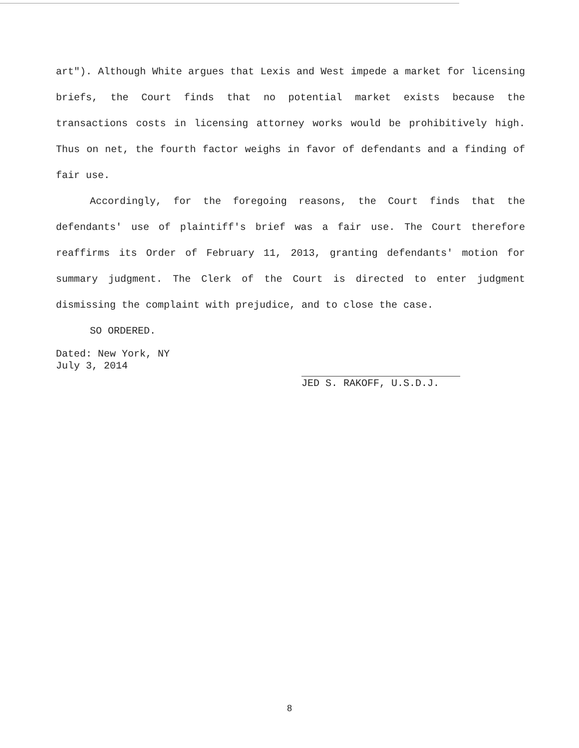art"). Although White argues that Lexis and West impede a market for licensing briefs, the Court finds that no potential market exists because the transactions costs in licensing attorney works would be prohibitively high. Thus on net, the fourth factor weighs in favor of defendants and a finding of fair use.
Accordingly, for the foregoing reasons, the Court finds that the defendants' use of plaintiff's brief was a fair use. The Court therefore reaffirms its Order of February 11, 2013, granting defendants' motion for summary judgment. The Clerk of the Court is directed to enter judgment dismissing the complaint with prejudice, and to close the case.
SO ORDERED.
Dated: New York, NY
July 3, 2014
JED S. RAKOFF, U.S.D.J.
8